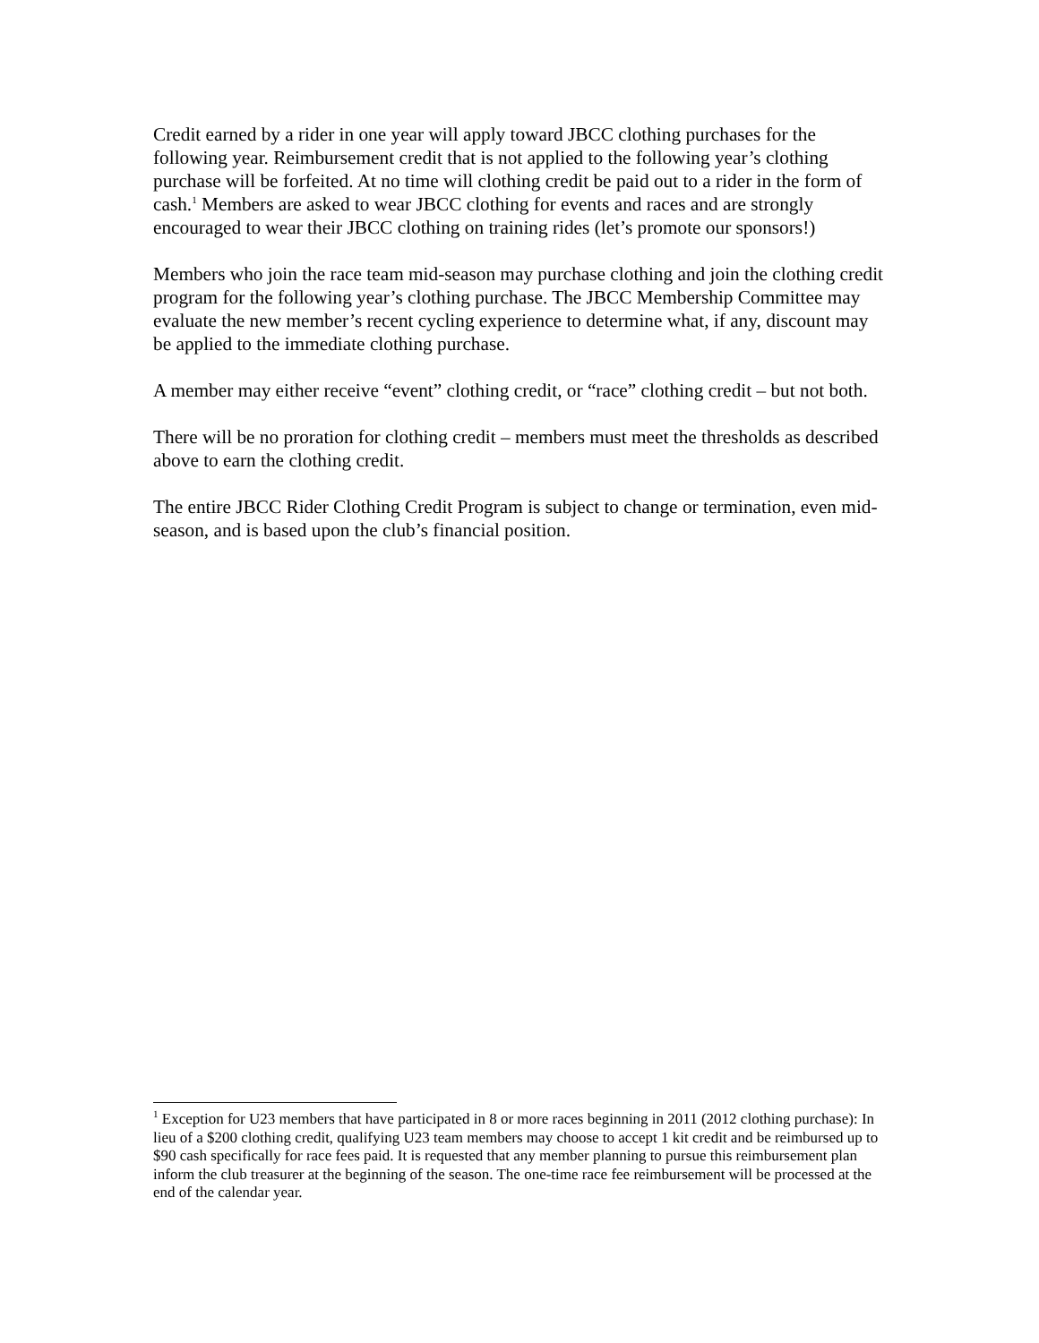Credit earned by a rider in one year will apply toward JBCC clothing purchases for the following year. Reimbursement credit that is not applied to the following year’s clothing purchase will be forfeited. At no time will clothing credit be paid out to a rider in the form of cash.<sup>1</sup> Members are asked to wear JBCC clothing for events and races and are strongly encouraged to wear their JBCC clothing on training rides (let’s promote our sponsors!)
Members who join the race team mid-season may purchase clothing and join the clothing credit program for the following year’s clothing purchase. The JBCC Membership Committee may evaluate the new member’s recent cycling experience to determine what, if any, discount may be applied to the immediate clothing purchase.
A member may either receive “event” clothing credit, or “race” clothing credit – but not both.
There will be no proration for clothing credit – members must meet the thresholds as described above to earn the clothing credit.
The entire JBCC Rider Clothing Credit Program is subject to change or termination, even mid-season, and is based upon the club’s financial position.
<sup>1</sup> Exception for U23 members that have participated in 8 or more races beginning in 2011 (2012 clothing purchase): In lieu of a $200 clothing credit, qualifying U23 team members may choose to accept 1 kit credit and be reimbursed up to $90 cash specifically for race fees paid. It is requested that any member planning to pursue this reimbursement plan inform the club treasurer at the beginning of the season. The one-time race fee reimbursement will be processed at the end of the calendar year.